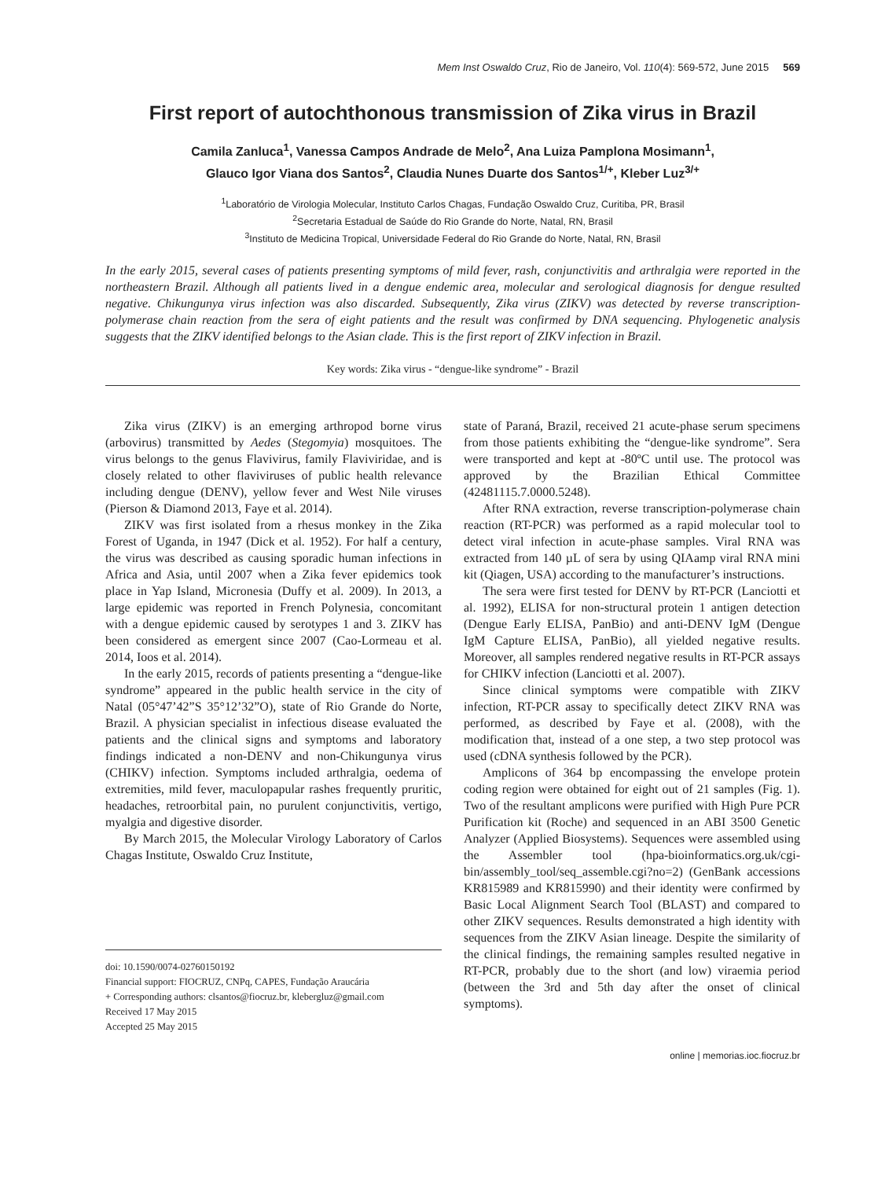Mem Inst Oswaldo Cruz, Rio de Janeiro, Vol. 110(4): 569-572, June 2015 569
First report of autochthonous transmission of Zika virus in Brazil
Camila Zanluca<sup>1</sup>, Vanessa Campos Andrade de Melo<sup>2</sup>, Ana Luiza Pamplona Mosimann<sup>1</sup>,
Glauco Igor Viana dos Santos<sup>2</sup>, Claudia Nunes Duarte dos Santos<sup>1/+</sup>, Kleber Luz<sup>3/+</sup>
<sup>1</sup> Laboratório de Virologia Molecular, Instituto Carlos Chagas, Fundação Oswaldo Cruz, Curitiba, PR, Brasil
<sup>2</sup> Secretaria Estadual de Saúde do Rio Grande do Norte, Natal, RN, Brasil
<sup>3</sup> Instituto de Medicina Tropical, Universidade Federal do Rio Grande do Norte, Natal, RN, Brasil
In the early 2015, several cases of patients presenting symptoms of mild fever, rash, conjunctivitis and arthralgia were reported in the northeastern Brazil. Although all patients lived in a dengue endemic area, molecular and serological diagnosis for dengue resulted negative. Chikungunya virus infection was also discarded. Subsequently, Zika virus (ZIKV) was detected by reverse transcription-polymerase chain reaction from the sera of eight patients and the result was confirmed by DNA sequencing. Phylogenetic analysis suggests that the ZIKV identified belongs to the Asian clade. This is the first report of ZIKV infection in Brazil.
Key words: Zika virus - “dengue-like syndrome” - Brazil
Zika virus (ZIKV) is an emerging arthropod borne virus (arbovirus) transmitted by Aedes (Stegomyia) mosquitoes. The virus belongs to the genus Flavivirus, family Flaviviridae, and is closely related to other flaviviruses of public health relevance including dengue (DENV), yellow fever and West Nile viruses (Pierson & Diamond 2013, Faye et al. 2014).
ZIKV was first isolated from a rhesus monkey in the Zika Forest of Uganda, in 1947 (Dick et al. 1952). For half a century, the virus was described as causing sporadic human infections in Africa and Asia, until 2007 when a Zika fever epidemics took place in Yap Island, Micronesia (Duffy et al. 2009). In 2013, a large epidemic was reported in French Polynesia, concomitant with a dengue epidemic caused by serotypes 1 and 3. ZIKV has been considered as emergent since 2007 (Cao-Lormeau et al. 2014, Ioos et al. 2014).
In the early 2015, records of patients presenting a “dengue-like syndrome” appeared in the public health service in the city of Natal (05°47’42”S 35°12’32”O), state of Rio Grande do Norte, Brazil. A physician specialist in infectious disease evaluated the patients and the clinical signs and symptoms and laboratory findings indicated a non-DENV and non-Chikungunya virus (CHIKV) infection. Symptoms included arthralgia, oedema of extremities, mild fever, maculopapular rashes frequently pruritic, headaches, retroorbital pain, no purulent conjunctivitis, vertigo, myalgia and digestive disorder.
By March 2015, the Molecular Virology Laboratory of Carlos Chagas Institute, Oswaldo Cruz Institute,
doi: 10.1590/0074-02760150192
Financial support: FIOCRUZ, CNPq, CAPES, Fundação Araucária
+ Corresponding authors: clsantos@fiocruz.br, klebergluz@gmail.com
Received 17 May 2015
Accepted 25 May 2015
state of Paraná, Brazil, received 21 acute-phase serum specimens from those patients exhibiting the “dengue-like syndrome”. Sera were transported and kept at -80ºC until use. The protocol was approved by the Brazilian Ethical Committee (42481115.7.0000.5248).
After RNA extraction, reverse transcription-polymerase chain reaction (RT-PCR) was performed as a rapid molecular tool to detect viral infection in acute-phase samples. Viral RNA was extracted from 140 µL of sera by using QIAamp viral RNA mini kit (Qiagen, USA) according to the manufacturer’s instructions.
The sera were first tested for DENV by RT-PCR (Lanciotti et al. 1992), ELISA for non-structural protein 1 antigen detection (Dengue Early ELISA, PanBio) and anti-DENV IgM (Dengue IgM Capture ELISA, PanBio), all yielded negative results. Moreover, all samples rendered negative results in RT-PCR assays for CHIKV infection (Lanciotti et al. 2007).
Since clinical symptoms were compatible with ZIKV infection, RT-PCR assay to specifically detect ZIKV RNA was performed, as described by Faye et al. (2008), with the modification that, instead of a one step, a two step protocol was used (cDNA synthesis followed by the PCR).
Amplicons of 364 bp encompassing the envelope protein coding region were obtained for eight out of 21 samples (Fig. 1). Two of the resultant amplicons were purified with High Pure PCR Purification kit (Roche) and sequenced in an ABI 3500 Genetic Analyzer (Applied Biosystems). Sequences were assembled using the Assembler tool (hpa-bioinformatics.org.uk/cgi-bin/assembly_tool/seq_assemble.cgi?no=2) (GenBank accessions KR815989 and KR815990) and their identity were confirmed by Basic Local Alignment Search Tool (BLAST) and compared to other ZIKV sequences. Results demonstrated a high identity with sequences from the ZIKV Asian lineage. Despite the similarity of the clinical findings, the remaining samples resulted negative in RT-PCR, probably due to the short (and low) viraemia period (between the 3rd and 5th day after the onset of clinical symptoms).
online | memorias.ioc.fiocruz.br